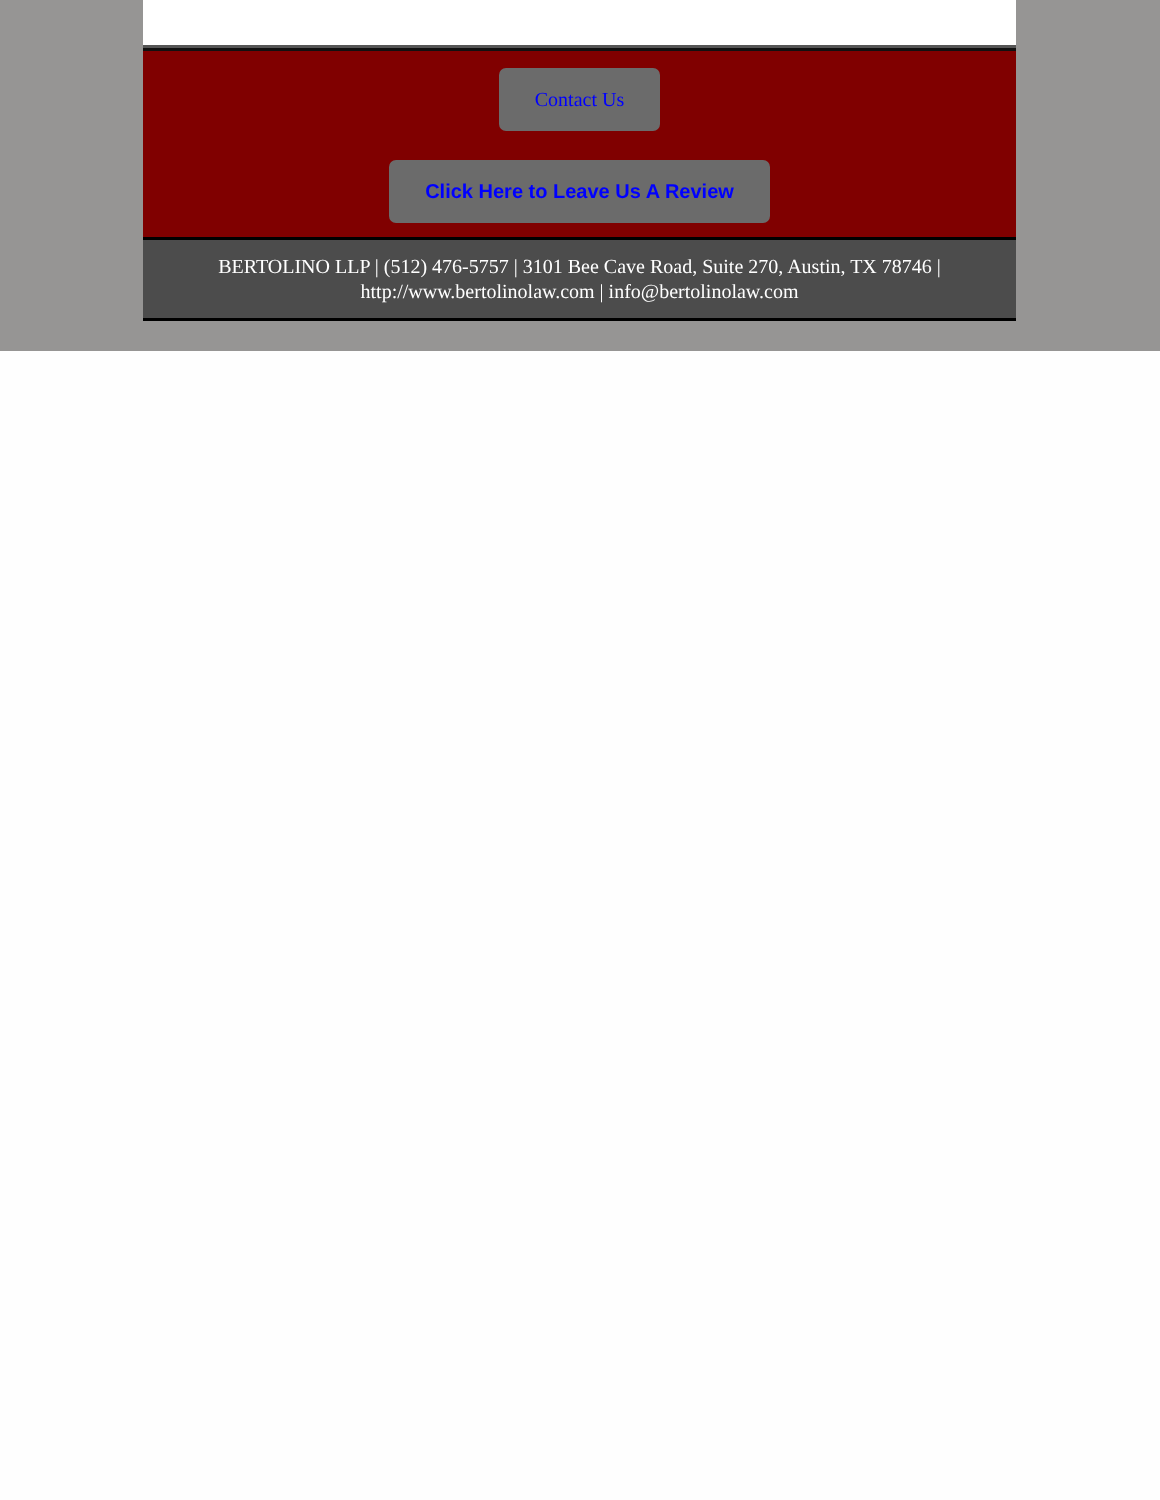Contact Us
Click Here to Leave Us A Review
BERTOLINO LLP | (512) 476-5757 | 3101 Bee Cave Road, Suite 270, Austin, TX 78746 |
http://www.bertolinolaw.com | info@bertolinolaw.com